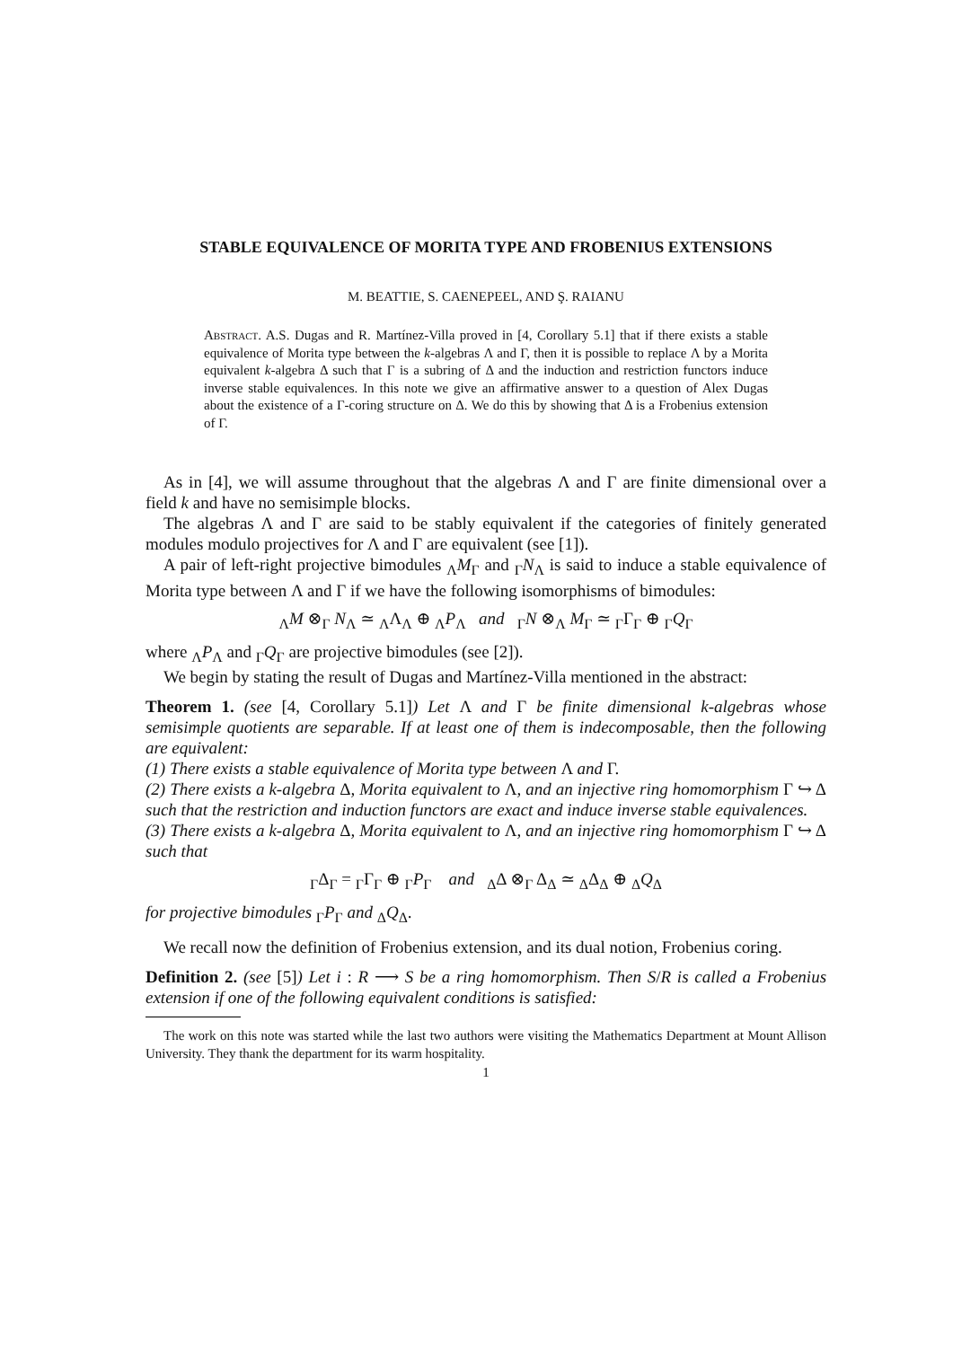STABLE EQUIVALENCE OF MORITA TYPE AND FROBENIUS EXTENSIONS
M. BEATTIE, S. CAENEPEEL, AND Ş. RAIANU
Abstract. A.S. Dugas and R. Martínez-Villa proved in [4, Corollary 5.1] that if there exists a stable equivalence of Morita type between the k-algebras Λ and Γ, then it is possible to replace Λ by a Morita equivalent k-algebra Δ such that Γ is a subring of Δ and the induction and restriction functors induce inverse stable equivalences. In this note we give an affirmative answer to a question of Alex Dugas about the existence of a Γ-coring structure on Δ. We do this by showing that Δ is a Frobenius extension of Γ.
As in [4], we will assume throughout that the algebras Λ and Γ are finite dimensional over a field k and have no semisimple blocks.
The algebras Λ and Γ are said to be stably equivalent if the categories of finitely generated modules modulo projectives for Λ and Γ are equivalent (see [1]).
A pair of left-right projective bimodules <sub>Λ</sub>M<sub>Γ</sub> and <sub>Γ</sub>N<sub>Λ</sub> is said to induce a stable equivalence of Morita type between Λ and Γ if we have the following isomorphisms of bimodules:
<sub>Λ</sub>M ⊗<sub>Γ</sub> N<sub>Λ</sub> ≃ <sub>Λ</sub>Λ<sub>Λ</sub> ⊕ <sub>Λ</sub>P<sub>Λ</sub> and <sub>Γ</sub>N ⊗<sub>Λ</sub> M<sub>Γ</sub> ≃ <sub>Γ</sub>Γ<sub>Γ</sub> ⊕ <sub>Γ</sub>Q<sub>Γ</sub>
where <sub>Λ</sub>P<sub>Λ</sub> and <sub>Γ</sub>Q<sub>Γ</sub> are projective bimodules (see [2]).
We begin by stating the result of Dugas and Martínez-Villa mentioned in the abstract:
Theorem 1. (see [4, Corollary 5.1]) Let Λ and Γ be finite dimensional k-algebras whose semisimple quotients are separable. If at least one of them is indecomposable, then the following are equivalent:
(1) There exists a stable equivalence of Morita type between Λ and Γ.
(2) There exists a k-algebra Δ, Morita equivalent to Λ, and an injective ring homomorphism Γ ↪ Δ such that the restriction and induction functors are exact and induce inverse stable equivalences.
(3) There exists a k-algebra Δ, Morita equivalent to Λ, and an injective ring homomorphism Γ ↪ Δ such that
<sub>Γ</sub>Δ<sub>Γ</sub> = <sub>Γ</sub>Γ<sub>Γ</sub> ⊕ <sub>Γ</sub>P<sub>Γ</sub> and <sub>Δ</sub>Δ ⊗<sub>Γ</sub> Δ<sub>Δ</sub> ≃ <sub>Δ</sub>Δ<sub>Δ</sub> ⊕ <sub>Δ</sub>Q<sub>Δ</sub>
for projective bimodules <sub>Γ</sub>P<sub>Γ</sub> and <sub>Δ</sub>Q<sub>Δ</sub>.
We recall now the definition of Frobenius extension, and its dual notion, Frobenius coring.
Definition 2. (see [5]) Let i : R ⟶ S be a ring homomorphism. Then S/R is called a Frobenius extension if one of the following equivalent conditions is satisfied:
The work on this note was started while the last two authors were visiting the Mathematics Department at Mount Allison University. They thank the department for its warm hospitality.
1